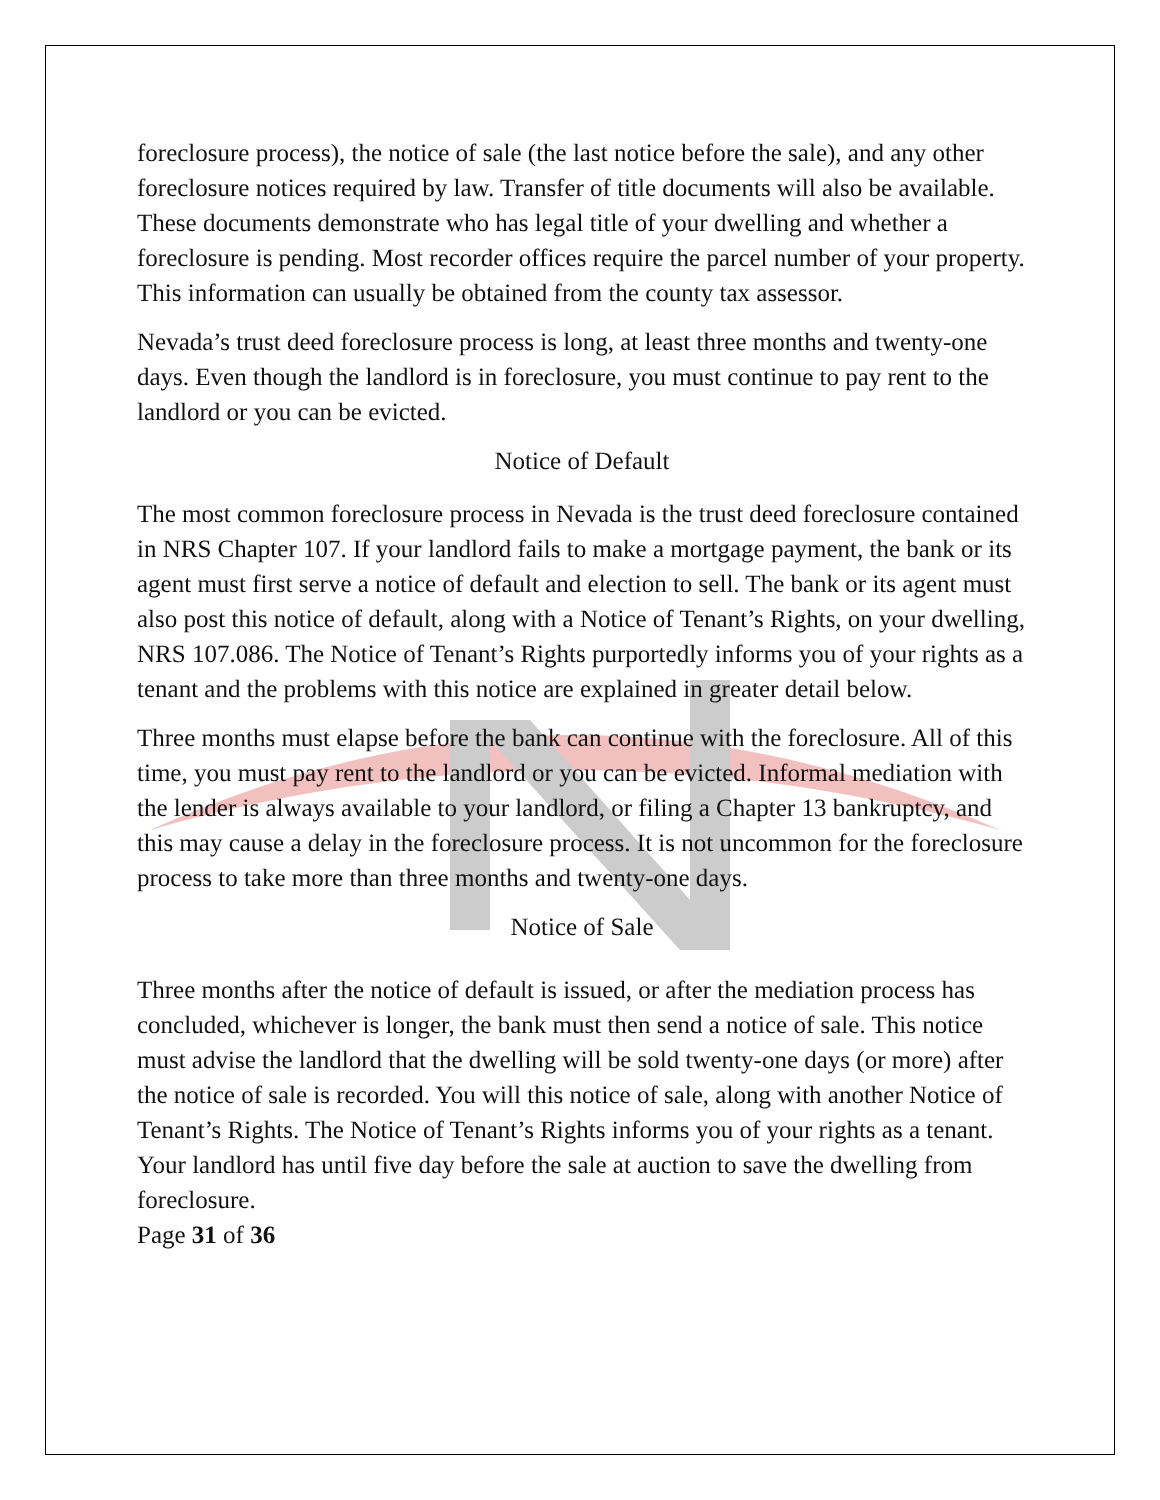foreclosure process), the notice of sale (the last notice before the sale), and any other foreclosure notices required by law. Transfer of title documents will also be available. These documents demonstrate who has legal title of your dwelling and whether a foreclosure is pending. Most recorder offices require the parcel number of your property. This information can usually be obtained from the county tax assessor.
Nevada’s trust deed foreclosure process is long, at least three months and twenty-one days. Even though the landlord is in foreclosure, you must continue to pay rent to the landlord or you can be evicted.
Notice of Default
The most common foreclosure process in Nevada is the trust deed foreclosure contained in NRS Chapter 107. If your landlord fails to make a mortgage payment, the bank or its agent must first serve a notice of default and election to sell. The bank or its agent must also post this notice of default, along with a Notice of Tenant’s Rights, on your dwelling, NRS 107.086. The Notice of Tenant’s Rights purportedly informs you of your rights as a tenant and the problems with this notice are explained in greater detail below.
Three months must elapse before the bank can continue with the foreclosure. All of this time, you must pay rent to the landlord or you can be evicted. Informal mediation with the lender is always available to your landlord, or filing a Chapter 13 bankruptcy, and this may cause a delay in the foreclosure process. It is not uncommon for the foreclosure process to take more than three months and twenty-one days.
Notice of Sale
Three months after the notice of default is issued, or after the mediation process has concluded, whichever is longer, the bank must then send a notice of sale. This notice must advise the landlord that the dwelling will be sold twenty-one days (or more) after the notice of sale is recorded. You will this notice of sale, along with another Notice of Tenant’s Rights. The Notice of Tenant’s Rights informs you of your rights as a tenant. Your landlord has until five day before the sale at auction to save the dwelling from foreclosure.
Page 31 of 36